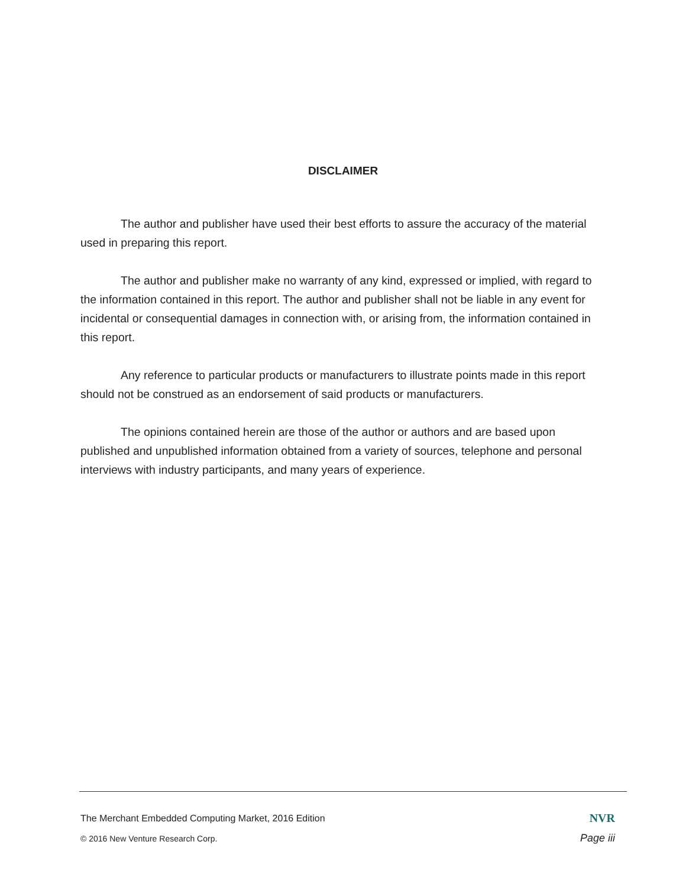DISCLAIMER
The author and publisher have used their best efforts to assure the accuracy of the material used in preparing this report.
The author and publisher make no warranty of any kind, expressed or implied, with regard to the information contained in this report. The author and publisher shall not be liable in any event for incidental or consequential damages in connection with, or arising from, the information contained in this report.
Any reference to particular products or manufacturers to illustrate points made in this report should not be construed as an endorsement of said products or manufacturers.
The opinions contained herein are those of the author or authors and are based upon published and unpublished information obtained from a variety of sources, telephone and personal interviews with industry participants, and many years of experience.
The Merchant Embedded Computing Market, 2016 Edition NVR
© 2016 New Venture Research Corp. Page iii